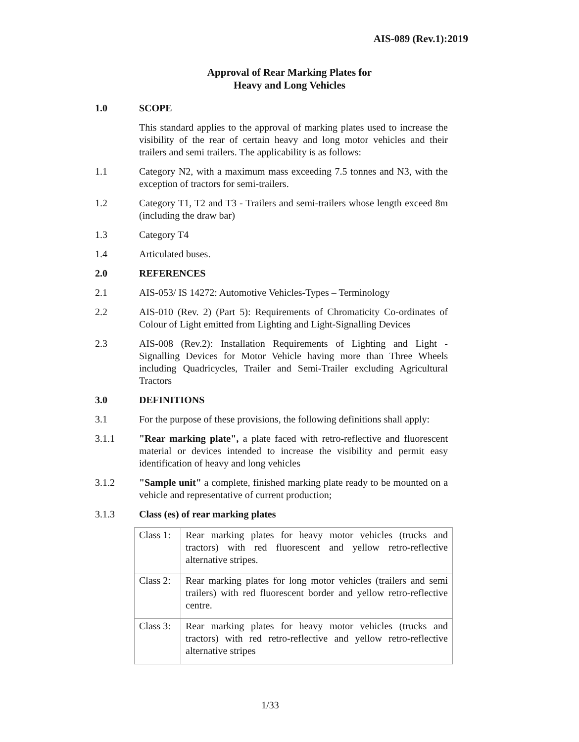AIS-089 (Rev.1):2019
Approval of Rear Marking Plates for
Heavy and Long Vehicles
1.0 SCOPE
This standard applies to the approval of marking plates used to increase the visibility of the rear of certain heavy and long motor vehicles and their trailers and semi trailers. The applicability is as follows:
1.1 Category N2, with a maximum mass exceeding 7.5 tonnes and N3, with the exception of tractors for semi-trailers.
1.2 Category T1, T2 and T3 - Trailers and semi-trailers whose length exceed 8m (including the draw bar)
1.3 Category T4
1.4 Articulated buses.
2.0 REFERENCES
2.1 AIS-053/ IS 14272: Automotive Vehicles-Types – Terminology
2.2 AIS-010 (Rev. 2) (Part 5): Requirements of Chromaticity Co-ordinates of Colour of Light emitted from Lighting and Light-Signalling Devices
2.3 AIS-008 (Rev.2): Installation Requirements of Lighting and Light - Signalling Devices for Motor Vehicle having more than Three Wheels including Quadricycles, Trailer and Semi-Trailer excluding Agricultural Tractors
3.0 DEFINITIONS
3.1 For the purpose of these provisions, the following definitions shall apply:
3.1.1 "Rear marking plate", a plate faced with retro-reflective and fluorescent material or devices intended to increase the visibility and permit easy identification of heavy and long vehicles
3.1.2 "Sample unit" a complete, finished marking plate ready to be mounted on a vehicle and representative of current production;
3.1.3 Class (es) of rear marking plates
| Class 1: | Rear marking plates for heavy motor vehicles (trucks and tractors) with red fluorescent and yellow retro-reflective alternative stripes. |
| Class 2: | Rear marking plates for long motor vehicles (trailers and semi trailers) with red fluorescent border and yellow retro-reflective centre. |
| Class 3: | Rear marking plates for heavy motor vehicles (trucks and tractors) with red retro-reflective and yellow retro-reflective alternative stripes |
1/33